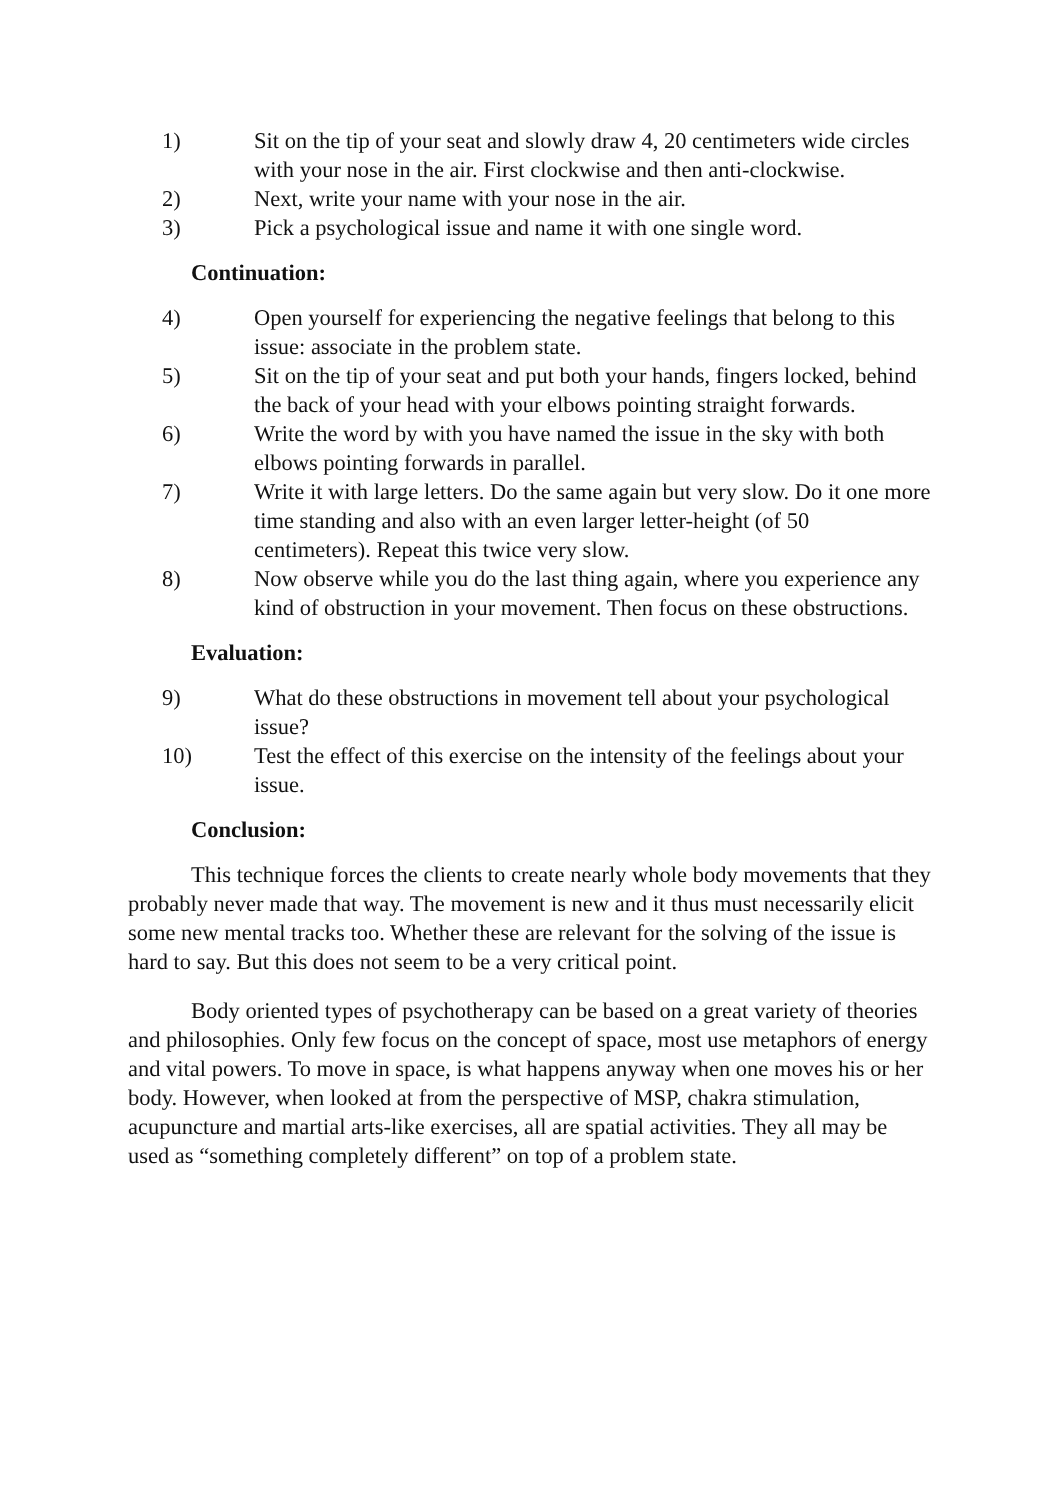1) Sit on the tip of your seat and slowly draw 4, 20 centimeters wide circles with your nose in the air. First clockwise and then anti-clockwise.
2) Next, write your name with your nose in the air.
3) Pick a psychological issue and name it with one single word.
Continuation:
4) Open yourself for experiencing the negative feelings that belong to this issue: associate in the problem state.
5) Sit on the tip of your seat and put both your hands, fingers locked, behind the back of your head with your elbows pointing straight forwards.
6) Write the word by with you have named the issue in the sky with both elbows pointing forwards in parallel.
7) Write it with large letters. Do the same again but very slow. Do it one more time standing and also with an even larger letter-height (of 50 centimeters). Repeat this twice very slow.
8) Now observe while you do the last thing again, where you experience any kind of obstruction in your movement. Then focus on these obstructions.
Evaluation:
9) What do these obstructions in movement tell about your psychological issue?
10) Test the effect of this exercise on the intensity of the feelings about your issue.
Conclusion:
This technique forces the clients to create nearly whole body movements that they probably never made that way. The movement is new and it thus must necessarily elicit some new mental tracks too. Whether these are relevant for the solving of the issue is hard to say. But this does not seem to be a very critical point.
Body oriented types of psychotherapy can be based on a great variety of theories and philosophies. Only few focus on the concept of space, most use metaphors of energy and vital powers. To move in space, is what happens anyway when one moves his or her body. However, when looked at from the perspective of MSP, chakra stimulation, acupuncture and martial arts-like exercises, all are spatial activities. They all may be used as “something completely different” on top of a problem state.